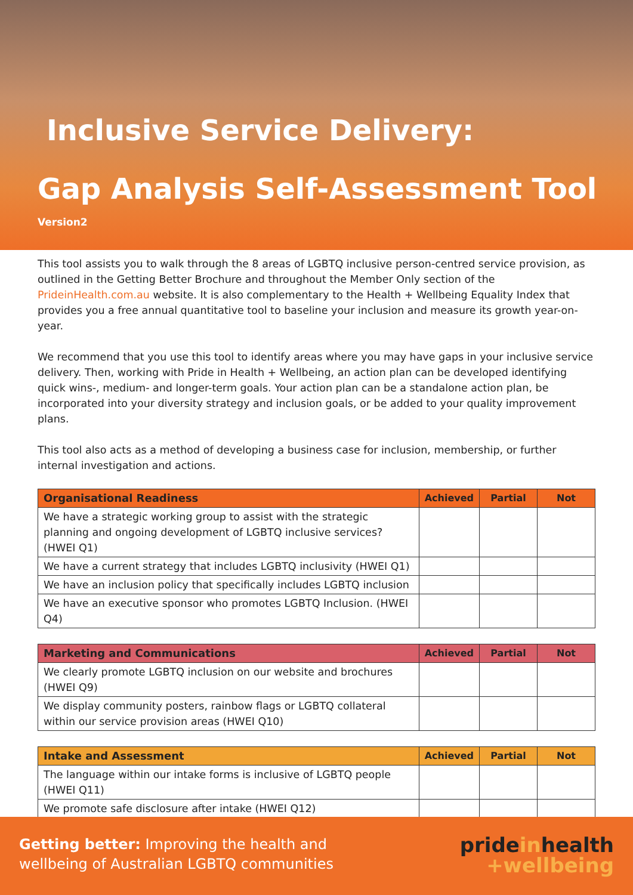Inclusive Service Delivery:
Gap Analysis Self-Assessment Tool
Version2
This tool assists you to walk through the 8 areas of LGBTQ inclusive person-centred service provision, as outlined in the Getting Better Brochure and throughout the Member Only section of the PrideinHealth.com.au website. It is also complementary to the Health + Wellbeing Equality Index that provides you a free annual quantitative tool to baseline your inclusion and measure its growth year-on-year.
We recommend that you use this tool to identify areas where you may have gaps in your inclusive service delivery. Then, working with Pride in Health + Wellbeing, an action plan can be developed identifying quick wins-, medium- and longer-term goals. Your action plan can be a standalone action plan, be incorporated into your diversity strategy and inclusion goals, or be added to your quality improvement plans.
This tool also acts as a method of developing a business case for inclusion, membership, or further internal investigation and actions.
| Organisational Readiness | Achieved | Partial | Not |
| --- | --- | --- | --- |
| We have a strategic working group to assist with the strategic planning and ongoing development of LGBTQ inclusive services? (HWEI Q1) | | | |
| We have a current strategy that includes LGBTQ inclusivity (HWEI Q1) | | | |
| We have an inclusion policy that specifically includes LGBTQ inclusion | | | |
| We have an executive sponsor who promotes LGBTQ Inclusion. (HWEI Q4) | | | |
| Marketing and Communications | Achieved | Partial | Not |
| --- | --- | --- | --- |
| We clearly promote LGBTQ inclusion on our website and brochures (HWEI Q9) | | | |
| We display community posters, rainbow flags or LGBTQ collateral within our service provision areas (HWEI Q10) | | | |
| Intake and Assessment | Achieved | Partial | Not |
| --- | --- | --- | --- |
| The language within our intake forms is inclusive of LGBTQ people (HWEI Q11) | | | |
| We promote safe disclosure after intake (HWEI Q12) | | | |
Getting better: Improving the health and
wellbeing of Australian LGBTQ communities
prideinhealth
+wellbeing